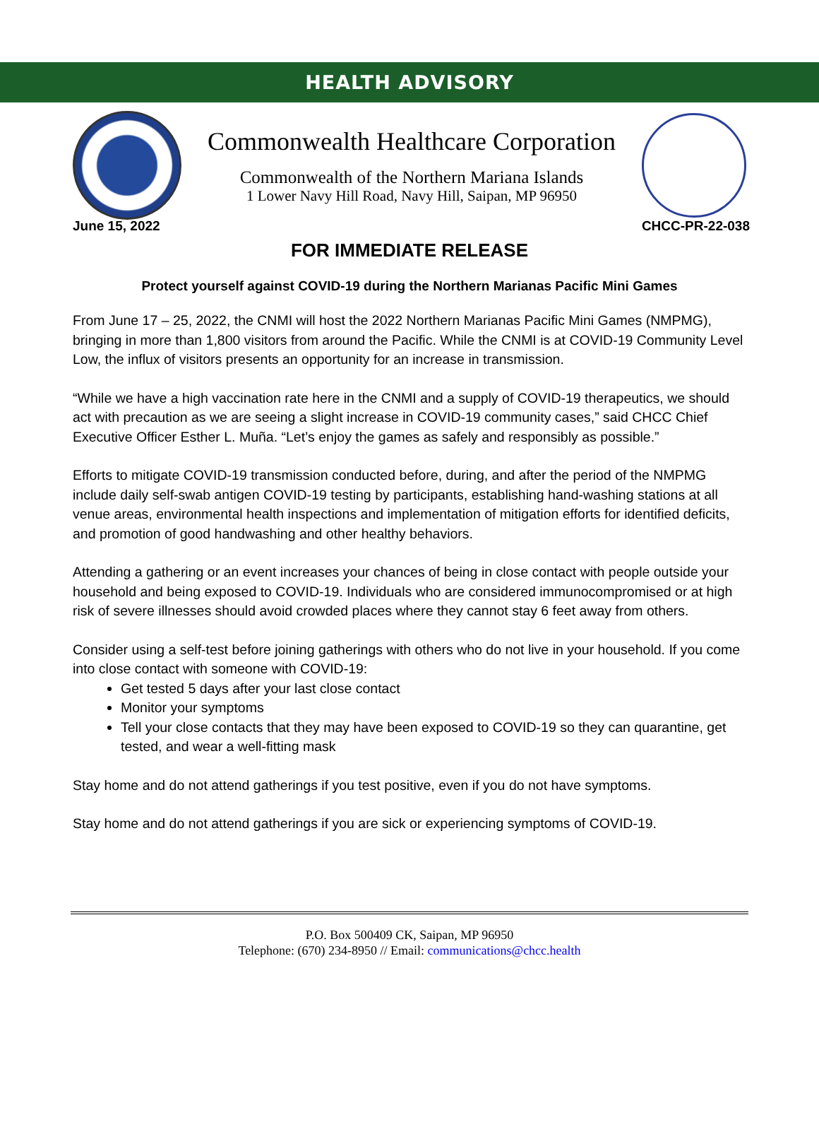HEALTH ADVISORY
Commonwealth Healthcare Corporation
Commonwealth of the Northern Mariana Islands
1 Lower Navy Hill Road, Navy Hill, Saipan, MP 96950
June 15, 2022 CHCC-PR-22-038
FOR IMMEDIATE RELEASE
Protect yourself against COVID-19 during the Northern Marianas Pacific Mini Games
From June 17 – 25, 2022, the CNMI will host the 2022 Northern Marianas Pacific Mini Games (NMPMG), bringing in more than 1,800 visitors from around the Pacific. While the CNMI is at COVID-19 Community Level Low, the influx of visitors presents an opportunity for an increase in transmission.
“While we have a high vaccination rate here in the CNMI and a supply of COVID-19 therapeutics, we should act with precaution as we are seeing a slight increase in COVID-19 community cases,” said CHCC Chief Executive Officer Esther L. Muña. “Let’s enjoy the games as safely and responsibly as possible.”
Efforts to mitigate COVID-19 transmission conducted before, during, and after the period of the NMPMG include daily self-swab antigen COVID-19 testing by participants, establishing hand-washing stations at all venue areas, environmental health inspections and implementation of mitigation efforts for identified deficits, and promotion of good handwashing and other healthy behaviors.
Attending a gathering or an event increases your chances of being in close contact with people outside your household and being exposed to COVID-19. Individuals who are considered immunocompromised or at high risk of severe illnesses should avoid crowded places where they cannot stay 6 feet away from others.
Consider using a self-test before joining gatherings with others who do not live in your household. If you come into close contact with someone with COVID-19:
Get tested 5 days after your last close contact
Monitor your symptoms
Tell your close contacts that they may have been exposed to COVID-19 so they can quarantine, get tested, and wear a well-fitting mask
Stay home and do not attend gatherings if you test positive, even if you do not have symptoms.
Stay home and do not attend gatherings if you are sick or experiencing symptoms of COVID-19.
P.O. Box 500409 CK, Saipan, MP 96950
Telephone: (670) 234-8950 // Email: communications@chcc.health